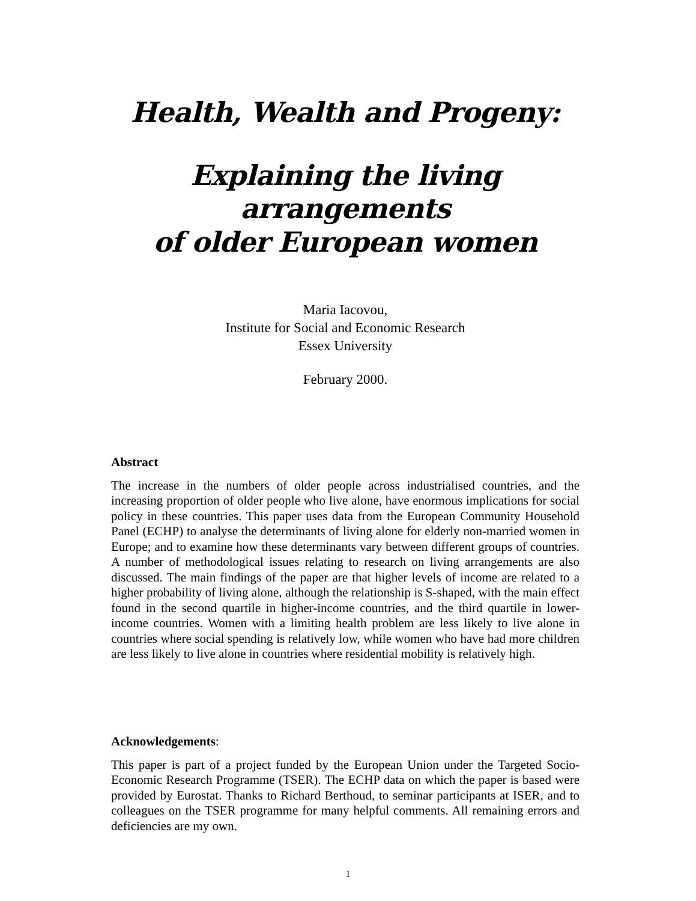Health, Wealth and Progeny:
Explaining the living arrangements
of older European women
Maria Iacovou,
Institute for Social and Economic Research
Essex University
February 2000.
Abstract
The increase in the numbers of older people across industrialised countries, and the increasing proportion of older people who live alone, have enormous implications for social policy in these countries. This paper uses data from the European Community Household Panel (ECHP) to analyse the determinants of living alone for elderly non-married women in Europe; and to examine how these determinants vary between different groups of countries. A number of methodological issues relating to research on living arrangements are also discussed. The main findings of the paper are that higher levels of income are related to a higher probability of living alone, although the relationship is S-shaped, with the main effect found in the second quartile in higher-income countries, and the third quartile in lower-income countries. Women with a limiting health problem are less likely to live alone in countries where social spending is relatively low, while women who have had more children are less likely to live alone in countries where residential mobility is relatively high.
Acknowledgements:
This paper is part of a project funded by the European Union under the Targeted Socio-Economic Research Programme (TSER). The ECHP data on which the paper is based were provided by Eurostat. Thanks to Richard Berthoud, to seminar participants at ISER, and to colleagues on the TSER programme for many helpful comments. All remaining errors and deficiencies are my own.
1